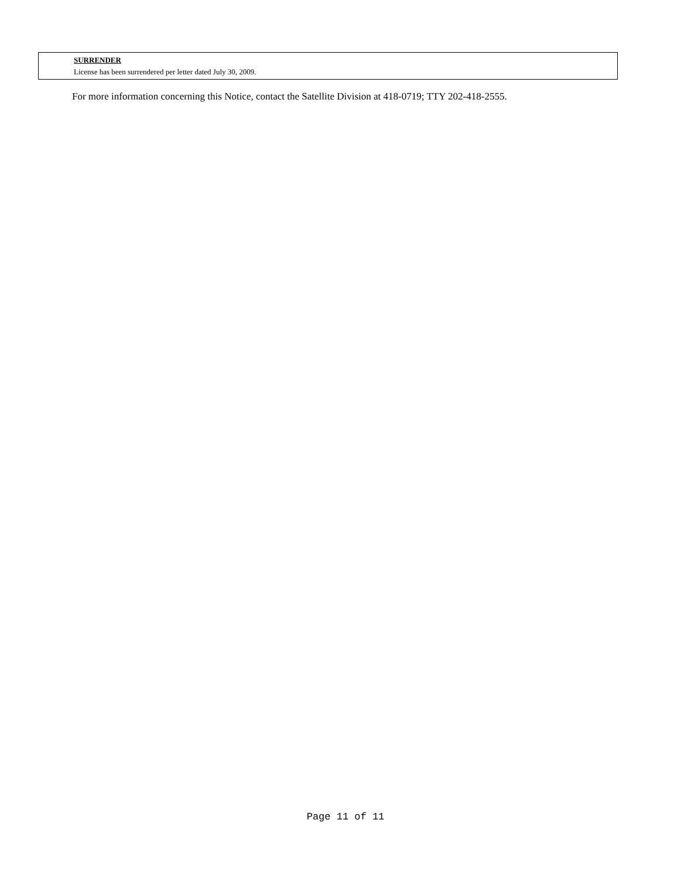SURRENDER
License has been surrendered per letter dated July 30, 2009.
For more information concerning this Notice, contact the Satellite Division at 418-0719; TTY 202-418-2555.
Page 11 of 11